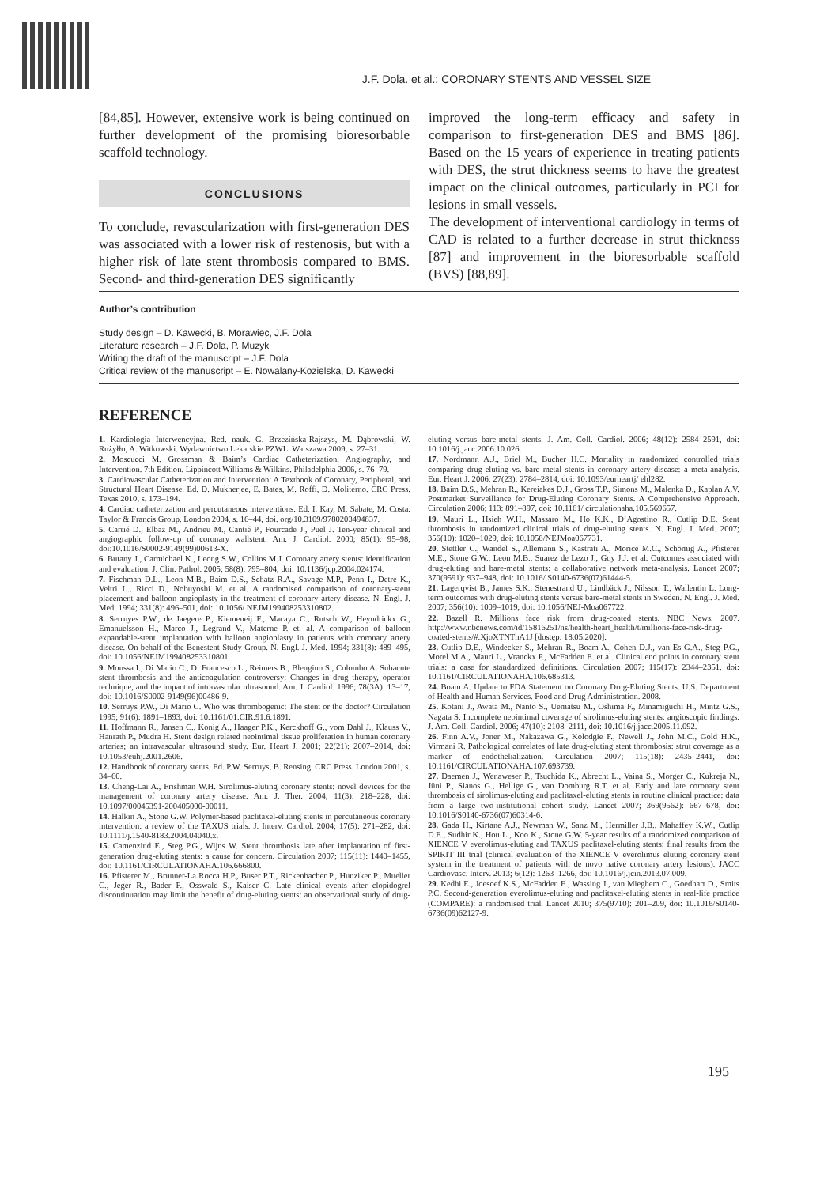J.F. Dola. et al.: CORONARY STENTS AND VESSEL SIZE
[84,85]. However, extensive work is being continued on further development of the promising bioresorbable scaffold technology.
CONCLUSIONS
To conclude, revascularization with first-generation DES was associated with a lower risk of restenosis, but with a higher risk of late stent thrombosis compared to BMS. Second- and third-generation DES significantly
improved the long-term efficacy and safety in comparison to first-generation DES and BMS [86]. Based on the 15 years of experience in treating patients with DES, the strut thickness seems to have the greatest impact on the clinical outcomes, particularly in PCI for lesions in small vessels.
The development of interventional cardiology in terms of CAD is related to a further decrease in strut thickness [87] and improvement in the bioresorbable scaffold (BVS) [88,89].
Author’s contribution
Study design – D. Kawecki, B. Morawiec, J.F. Dola
Literature research – J.F. Dola, P. Muzyk
Writing the draft of the manuscript – J.F. Dola
Critical review of the manuscript – E. Nowalany-Kozielska, D. Kawecki
REFERENCE
1. Kardiologia Interwencyjna. Red. nauk. G. Brzezińska-Rajszys, M. Dąbrowski, W. Rużyłło, A. Witkowski. Wydawnictwo Lekarskie PZWL. Warszawa 2009, s. 27–31.
2. Moscucci M. Grossman & Baim’s Cardiac Catheterization, Angiography, and Intervention. 7th Edition. Lippincott Williams & Wilkins. Philadelphia 2006, s. 76–79.
3. Cardiovascular Catheterization and Intervention: A Textbook of Coronary, Peripheral, and Structural Heart Disease. Ed. D. Mukherjee, E. Bates, M. Roffi, D. Moliterno. CRC Press. Texas 2010, s. 173–194.
4. Cardiac catheterization and percutaneous interventions. Ed. I. Kay, M. Sabate, M. Costa. Taylor & Francis Group. London 2004, s. 16–44, doi. org/10.3109/9780203494837.
5. Carrié D., Elbaz M., Andrieu M., Cantié P., Fourcade J., Puel J. Ten-year clinical and angiographic follow-up of coronary wallstent. Am. J. Cardiol. 2000; 85(1): 95–98, doi:10.1016/S0002-9149(99)00613-X.
6. Butany J., Carmichael K., Leong S.W., Collins M.J. Coronary artery stents: identification and evaluation. J. Clin. Pathol. 2005; 58(8): 795–804, doi: 10.1136/jcp.2004.024174.
7. Fischman D.L., Leon M.B., Baim D.S., Schatz R.A., Savage M.P., Penn I., Detre K., Veltri L., Ricci D., Nobuyoshi M. et al. A randomised comparison of coronary-stent placement and balloon angioplasty in the treatment of coronary artery disease. N. Engl. J. Med. 1994; 331(8): 496–501, doi: 10.1056/ NEJM199408253310802.
8. Serruyes P.W., de Jaegere P., Kiemeneij F., Macaya C., Rutsch W., Heyndrickx G., Emanuelsson H., Marco J., Legrand V., Materne P. et. al. A comparison of balloon expandable-stent implantation with balloon angioplasty in patients with coronary artery disease. On behalf of the Benestent Study Group. N. Engl. J. Med. 1994; 331(8): 489–495, doi: 10.1056/NEJM199408253310801.
9. Moussa I., Di Mario C., Di Francesco L., Reimers B., Blengino S., Colombo A. Subacute stent thrombosis and the anticoagulation controversy: Changes in drug therapy, operator technique, and the impact of intravascular ultrasound. Am. J. Cardiol. 1996; 78(3A): 13–17, doi: 10.1016/S0002-9149(96)00486-9.
10. Serruys P.W., Di Mario C. Who was thrombogenic: The stent or the doctor? Circulation 1995; 91(6): 1891–1893, doi: 10.1161/01.CIR.91.6.1891.
11. Hoffmann R., Jansen C., Konig A., Haager P.K., Kerckhoff G., vom Dahl J., Klauss V., Hanrath P., Mudra H. Stent design related neointimal tissue proliferation in human coronary arteries; an intravascular ultrasound study. Eur. Heart J. 2001; 22(21): 2007–2014, doi: 10.1053/euhj.2001.2606.
12. Handbook of coronary stents. Ed. P.W. Serruys, B. Rensing. CRC Press. London 2001, s. 34–60.
13. Cheng-Lai A., Frishman W.H. Sirolimus-eluting coronary stents: novel devices for the management of coronary artery disease. Am. J. Ther. 2004; 11(3): 218–228, doi: 10.1097/00045391-200405000-00011.
14. Halkin A., Stone G.W. Polymer-based paclitaxel-eluting stents in percutaneous coronary intervention: a review of the TAXUS trials. J. Interv. Cardiol. 2004; 17(5): 271–282, doi: 10.1111/j.1540-8183.2004.04040.x.
15. Camenzind E., Steg P.G., Wijns W. Stent thrombosis late after implantation of first-generation drug-eluting stents: a cause for concern. Circulation 2007; 115(11): 1440–1455, doi: 10.1161/CIRCULATIONAHA.106.666800.
16. Pfisterer M., Brunner-La Rocca H.P., Buser P.T., Rickenbacher P., Hunziker P., Mueller C., Jeger R., Bader F., Osswald S., Kaiser C. Late clinical events after clopidogrel discontinuation may limit the benefit of drug-eluting stents: an observational study of drug-eluting versus bare-metal stents. J. Am. Coll. Cardiol. 2006; 48(12): 2584–2591, doi: 10.1016/j.jacc.2006.10.026.
17. Nordmann A.J., Briel M., Bucher H.C. Mortality in randomized controlled trials comparing drug-eluting vs. bare metal stents in coronary artery disease: a meta-analysis. Eur. Heart J. 2006; 27(23): 2784–2814, doi: 10.1093/eurheartj/ ehl282.
18. Baim D.S., Mehran R., Kereiakes D.J., Gross T.P., Simons M., Malenka D., Kaplan A.V. Postmarket Surveillance for Drug-Eluting Coronary Stents. A Comprehensive Approach. Circulation 2006; 113: 891–897, doi: 10.1161/ circulationaha.105.569657.
19. Mauri L., Hsieh W.H., Massaro M., Ho K.K., D’Agostino R., Cutlip D.E. Stent thrombosis in randomized clinical trials of drug-eluting stents. N. Engl. J. Med. 2007; 356(10): 1020–1029, doi: 10.1056/NEJMoa067731.
20. Stettler C., Wandel S., Allemann S., Kastrati A., Morice M.C., Schömig A., Pfisterer M.E., Stone G.W., Leon M.B., Suarez de Lezo J., Goy J.J. et al. Outcomes associated with drug-eluting and bare-metal stents: a collaborative network meta-analysis. Lancet 2007; 370(9591): 937–948, doi: 10.1016/ S0140-6736(07)61444-5.
21. Lagerqvist B., James S.K., Stenestrand U., Lindbäck J., Nilsson T., Wallentin L. Long-term outcomes with drug-eluting stents versus bare-metal stents in Sweden. N. Engl. J. Med. 2007; 356(10): 1009–1019, doi: 10.1056/NEJ-Moa067722.
22. Bazell R. Millions face risk from drug-coated stents. NBC News. 2007. http://www.nbcnews.com/id/15816251/ns/health-heart_health/t/millions-face-risk-drug-coated-stents/#.XjoXTNThA1J [dostęp: 18.05.2020].
23. Cutlip D.E., Windecker S., Mehran R., Boam A., Cohen D.J., van Es G.A., Steg P.G., Morel M.A., Mauri L., Vranckx P., McFadden E. et al. Clinical end points in coronary stent trials: a case for standardized definitions. Circulation 2007; 115(17): 2344–2351, doi: 10.1161/CIRCULATIONAHA.106.685313.
24. Boam A. Update to FDA Statement on Coronary Drug-Eluting Stents. U.S. Department of Health and Human Services. Food and Drug Administration. 2008.
25. Kotani J., Awata M., Nanto S., Uematsu M., Oshima F., Minamiguchi H., Mintz G.S., Nagata S. Incomplete neointimal coverage of sirolimus-eluting stents: angioscopic findings. J. Am. Coll. Cardiol. 2006; 47(10): 2108–2111, doi: 10.1016/j.jacc.2005.11.092.
26. Finn A.V., Joner M., Nakazawa G., Kolodgie F., Newell J., John M.C., Gold H.K., Virmani R. Pathological correlates of late drug-eluting stent thrombosis: strut coverage as a marker of endothelialization. Circulation 2007; 115(18): 2435–2441, doi: 10.1161/CIRCULATIONAHA.107.693739.
27. Daemen J., Wenaweser P., Tsuchida K., Abrecht L., Vaina S., Morger C., Kukreja N., Jüni P., Sianos G., Hellige G., van Domburg R.T. et al. Early and late coronary stent thrombosis of sirolimus-eluting and paclitaxel-eluting stents in routine clinical practice: data from a large two-institutional cohort study. Lancet 2007; 369(9562): 667–678, doi: 10.1016/S0140-6736(07)60314-6.
28. Gada H., Kirtane A.J., Newman W., Sanz M., Hermiller J.B., Mahaffey K.W., Cutlip D.E., Sudhir K., Hou L., Koo K., Stone G.W. 5-year results of a randomized comparison of XIENCE V everolimus-eluting and TAXUS paclitaxel-eluting stents: final results from the SPIRIT III trial (clinical evaluation of the XIENCE V everolimus eluting coronary stent system in the treatment of patients with de novo native coronary artery lesions). JACC Cardiovasc. Interv. 2013; 6(12): 1263–1266, doi: 10.1016/j.jcin.2013.07.009.
29. Kedhi E., Joesoef K.S., McFadden E., Wassing J., van Mieghem C., Goedhart D., Smits P.C. Second-generation everolimus-eluting and paclitaxel-eluting stents in real-life practice (COMPARE): a randomised trial. Lancet 2010; 375(9710): 201–209, doi: 10.1016/S0140-6736(09)62127-9.
195